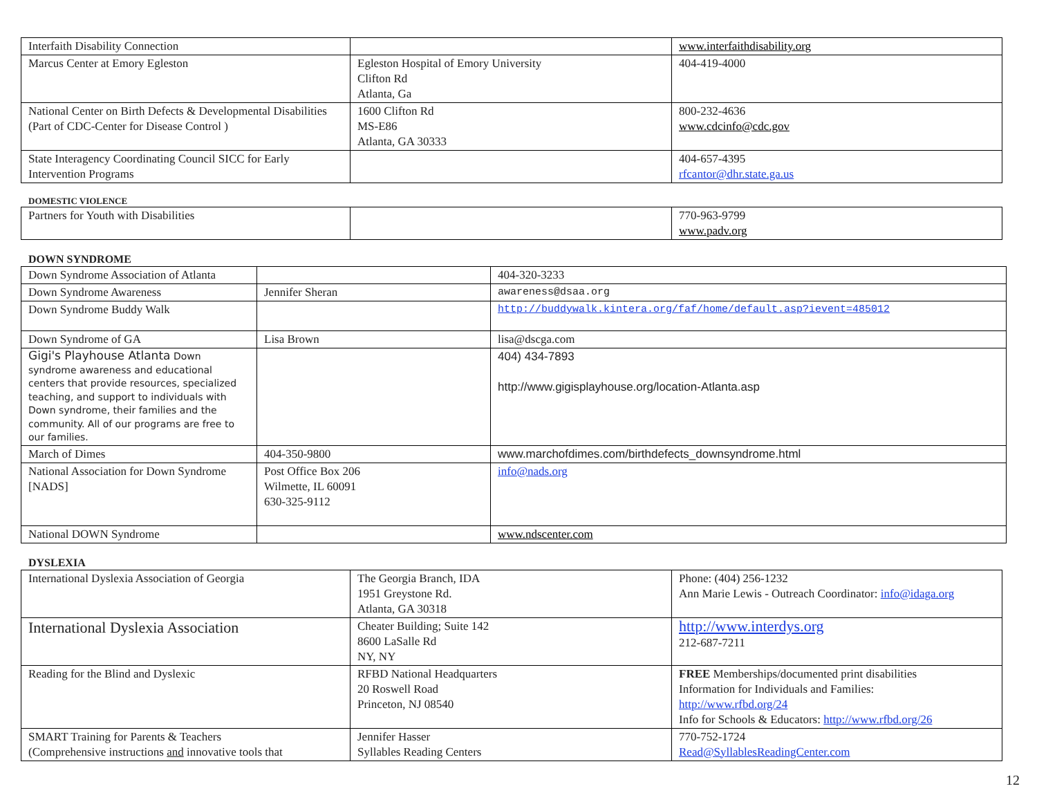| Interfaith Disability Connection | | www.interfaithdisability.org |
| Marcus Center at Emory Egleston | Egleston Hospital of Emory University Clifton Rd Atlanta, Ga | 404-419-4000 |
| National Center on Birth Defects & Developmental Disabilities (Part of CDC-Center for Disease Control ) | 1600 Clifton Rd MS-E86 Atlanta, GA 30333 | 800-232-4636 www.cdcinfo@cdc.gov |
| State Interagency Coordinating Council SICC for Early Intervention Programs | | 404-657-4395 rfcantor@dhr.state.ga.us |
DOMESTIC VIOLENCE
| Partners for Youth with Disabilities | | 770-963-9799 www.padv.org |
DOWN SYNDROME
| Down Syndrome Association of Atlanta | | 404-320-3233 |
| Down Syndrome Awareness | Jennifer Sheran | awareness@dsaa.org |
| Down Syndrome Buddy Walk | | http://buddywalk.kintera.org/faf/home/default.asp?ievent=485012 |
| Down Syndrome of GA | Lisa Brown | lisa@dscga.com |
| Gigi's Playhouse Atlanta Down syndrome awareness and educational centers that provide resources, specialized teaching, and support to individuals with Down syndrome, their families and the community. All of our programs are free to our families. | | 404) 434-7893 http://www.gigisplayhouse.org/location-Atlanta.asp |
| March of Dimes | 404-350-9800 | www.marchofdimes.com/birthdefects_downsyndrome.html |
| National Association for Down Syndrome [NADS] | Post Office Box 206 Wilmette, IL 60091 630-325-9112 | info@nads.org |
| National DOWN Syndrome | | www.ndscenter.com |
DYSLEXIA
| International Dyslexia Association of Georgia | The Georgia Branch, IDA 1951 Greystone Rd. Atlanta, GA 30318 | Phone: (404) 256-1232 Ann Marie Lewis - Outreach Coordinator: info@idaga.org |
| International Dyslexia Association | Cheater Building; Suite 142 8600 LaSalle Rd NY, NY | http://www.interdys.org 212-687-7211 |
| Reading for the Blind and Dyslexic | RFBD National Headquarters 20 Roswell Road Princeton, NJ 08540 | FREE Memberships/documented print disabilities Information for Individuals and Families: http://www.rfbd.org/24 Info for Schools & Educators: http://www.rfbd.org/26 |
| SMART Training for Parents & Teachers (Comprehensive instructions and innovative tools that | Jennifer Hasser Syllables Reading Centers | 770-752-1724 Read@SyllablesReadingCenter.com |
12